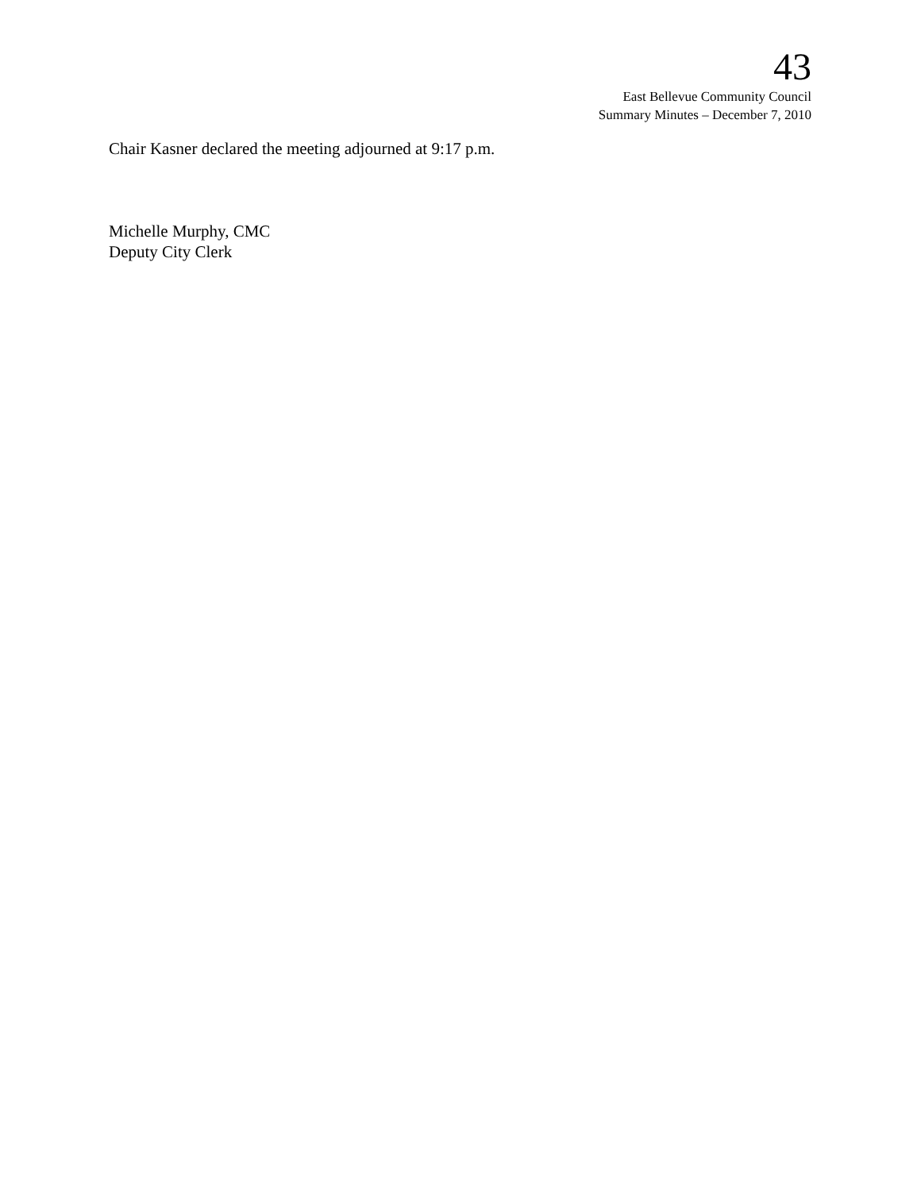43
East Bellevue Community Council
Summary Minutes – December 7, 2010
Chair Kasner declared the meeting adjourned at 9:17 p.m.
Michelle Murphy, CMC
Deputy City Clerk